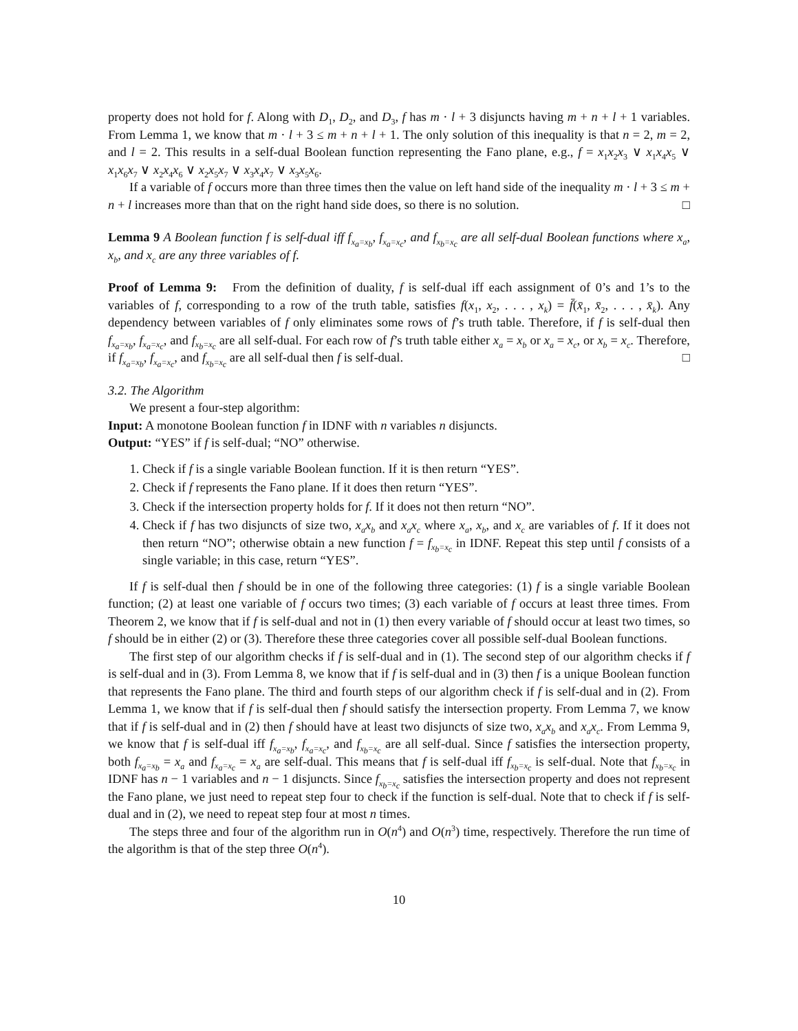property does not hold for f. Along with D<sub>1</sub>, D<sub>2</sub>, and D<sub>3</sub>, f has m · l + 3 disjuncts having m + n + l + 1 variables. From Lemma 1, we know that m · l + 3 ≤ m + n + l + 1. The only solution of this inequality is that n = 2, m = 2, and l = 2. This results in a self-dual Boolean function representing the Fano plane, e.g., f = x<sub>1</sub>x<sub>2</sub>x<sub>3</sub> ∨ x<sub>1</sub>x<sub>4</sub>x<sub>5</sub> ∨ x<sub>1</sub>x<sub>6</sub>x<sub>7</sub> ∨ x<sub>2</sub>x<sub>4</sub>x<sub>6</sub> ∨ x<sub>2</sub>x<sub>5</sub>x<sub>7</sub> ∨ x<sub>3</sub>x<sub>4</sub>x<sub>7</sub> ∨ x<sub>3</sub>x<sub>5</sub>x<sub>6</sub>.
If a variable of f occurs more than three times then the value on left hand side of the inequality m · l + 3 ≤ m + n + l increases more than that on the right hand side does, so there is no solution. □
Lemma 9 A Boolean function f is self-dual iff f<sub>x<sub>a</sub>=x<sub>b</sub></sub>, f<sub>x<sub>a</sub>=x<sub>c</sub></sub>, and f<sub>x<sub>b</sub>=x<sub>c</sub></sub> are all self-dual Boolean functions where x<sub>a</sub>, x<sub>b</sub>, and x<sub>c</sub> are any three variables of f.
Proof of Lemma 9: From the definition of duality, f is self-dual iff each assignment of 0’s and 1’s to the variables of f, corresponding to a row of the truth table, satisfies f(x<sub>1</sub>, x<sub>2</sub>, . . . , x<sub>k</sub>) = f̄(x̄<sub>1</sub>, x̄<sub>2</sub>, . . . , x̄<sub>k</sub>). Any dependency between variables of f only eliminates some rows of f’s truth table. Therefore, if f is self-dual then f<sub>x<sub>a</sub>=x<sub>b</sub></sub>, f<sub>x<sub>a</sub>=x<sub>c</sub></sub>, and f<sub>x<sub>b</sub>=x<sub>c</sub></sub> are all self-dual. For each row of f’s truth table either x<sub>a</sub> = x<sub>b</sub> or x<sub>a</sub> = x<sub>c</sub>, or x<sub>b</sub> = x<sub>c</sub>. Therefore, if f<sub>x<sub>a</sub>=x<sub>b</sub></sub>, f<sub>x<sub>a</sub>=x<sub>c</sub></sub>, and f<sub>x<sub>b</sub>=x<sub>c</sub></sub> are all self-dual then f is self-dual. □
3.2. The Algorithm
We present a four-step algorithm:
Input: A monotone Boolean function f in IDNF with n variables n disjuncts.
Output: “YES” if f is self-dual; “NO” otherwise.
1. Check if f is a single variable Boolean function. If it is then return “YES”.
2. Check if f represents the Fano plane. If it does then return “YES”.
3. Check if the intersection property holds for f. If it does not then return “NO”.
4. Check if f has two disjuncts of size two, x<sub>a</sub>x<sub>b</sub> and x<sub>a</sub>x<sub>c</sub> where x<sub>a</sub>, x<sub>b</sub>, and x<sub>c</sub> are variables of f. If it does not then return “NO”; otherwise obtain a new function f = f<sub>x<sub>b</sub>=x<sub>c</sub></sub> in IDNF. Repeat this step until f consists of a single variable; in this case, return “YES”.
If f is self-dual then f should be in one of the following three categories: (1) f is a single variable Boolean function; (2) at least one variable of f occurs two times; (3) each variable of f occurs at least three times. From Theorem 2, we know that if f is self-dual and not in (1) then every variable of f should occur at least two times, so f should be in either (2) or (3). Therefore these three categories cover all possible self-dual Boolean functions.
The first step of our algorithm checks if f is self-dual and in (1). The second step of our algorithm checks if f is self-dual and in (3). From Lemma 8, we know that if f is self-dual and in (3) then f is a unique Boolean function that represents the Fano plane. The third and fourth steps of our algorithm check if f is self-dual and in (2). From Lemma 1, we know that if f is self-dual then f should satisfy the intersection property. From Lemma 7, we know that if f is self-dual and in (2) then f should have at least two disjuncts of size two, x<sub>a</sub>x<sub>b</sub> and x<sub>a</sub>x<sub>c</sub>. From Lemma 9, we know that f is self-dual iff f<sub>x<sub>a</sub>=x<sub>b</sub></sub>, f<sub>x<sub>a</sub>=x<sub>c</sub></sub>, and f<sub>x<sub>b</sub>=x<sub>c</sub></sub> are all self-dual. Since f satisfies the intersection property, both f<sub>x<sub>a</sub>=x<sub>b</sub></sub> = x<sub>a</sub> and f<sub>x<sub>a</sub>=x<sub>c</sub></sub> = x<sub>a</sub> are self-dual. This means that f is self-dual iff f<sub>x<sub>b</sub>=x<sub>c</sub></sub> is self-dual. Note that f<sub>x<sub>b</sub>=x<sub>c</sub></sub> in IDNF has n − 1 variables and n − 1 disjuncts. Since f<sub>x<sub>b</sub>=x<sub>c</sub></sub> satisfies the intersection property and does not represent the Fano plane, we just need to repeat step four to check if the function is self-dual. Note that to check if f is self-dual and in (2), we need to repeat step four at most n times.
The steps three and four of the algorithm run in O(n<sup>4</sup>) and O(n<sup>3</sup>) time, respectively. Therefore the run time of the algorithm is that of the step three O(n<sup>4</sup>).
10